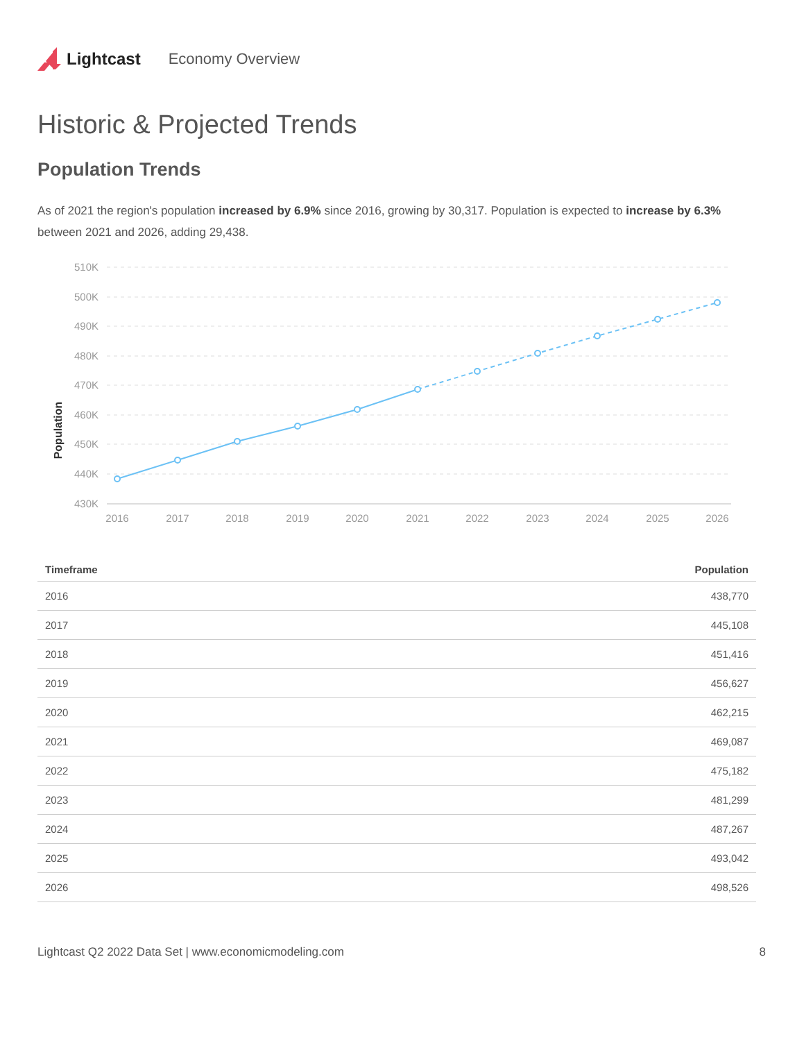Lightcast Economy Overview
Historic & Projected Trends
Population Trends
As of 2021 the region's population increased by 6.9% since 2016, growing by 30,317. Population is expected to increase by 6.3% between 2021 and 2026, adding 29,438.
Population
510K
500K
490K
480K
470K
460K
450K
440K
430K
2016
2017
2018
2019
2020
2021
2022
2023
2024
2025
2026
| Timeframe | Population |
| --- | --- |
| 2016 | 438,770 |
| 2017 | 445,108 |
| 2018 | 451,416 |
| 2019 | 456,627 |
| 2020 | 462,215 |
| 2021 | 469,087 |
| 2022 | 475,182 |
| 2023 | 481,299 |
| 2024 | 487,267 |
| 2025 | 493,042 |
| 2026 | 498,526 |
Lightcast Q2 2022 Data Set | www.economicmodeling.com 8